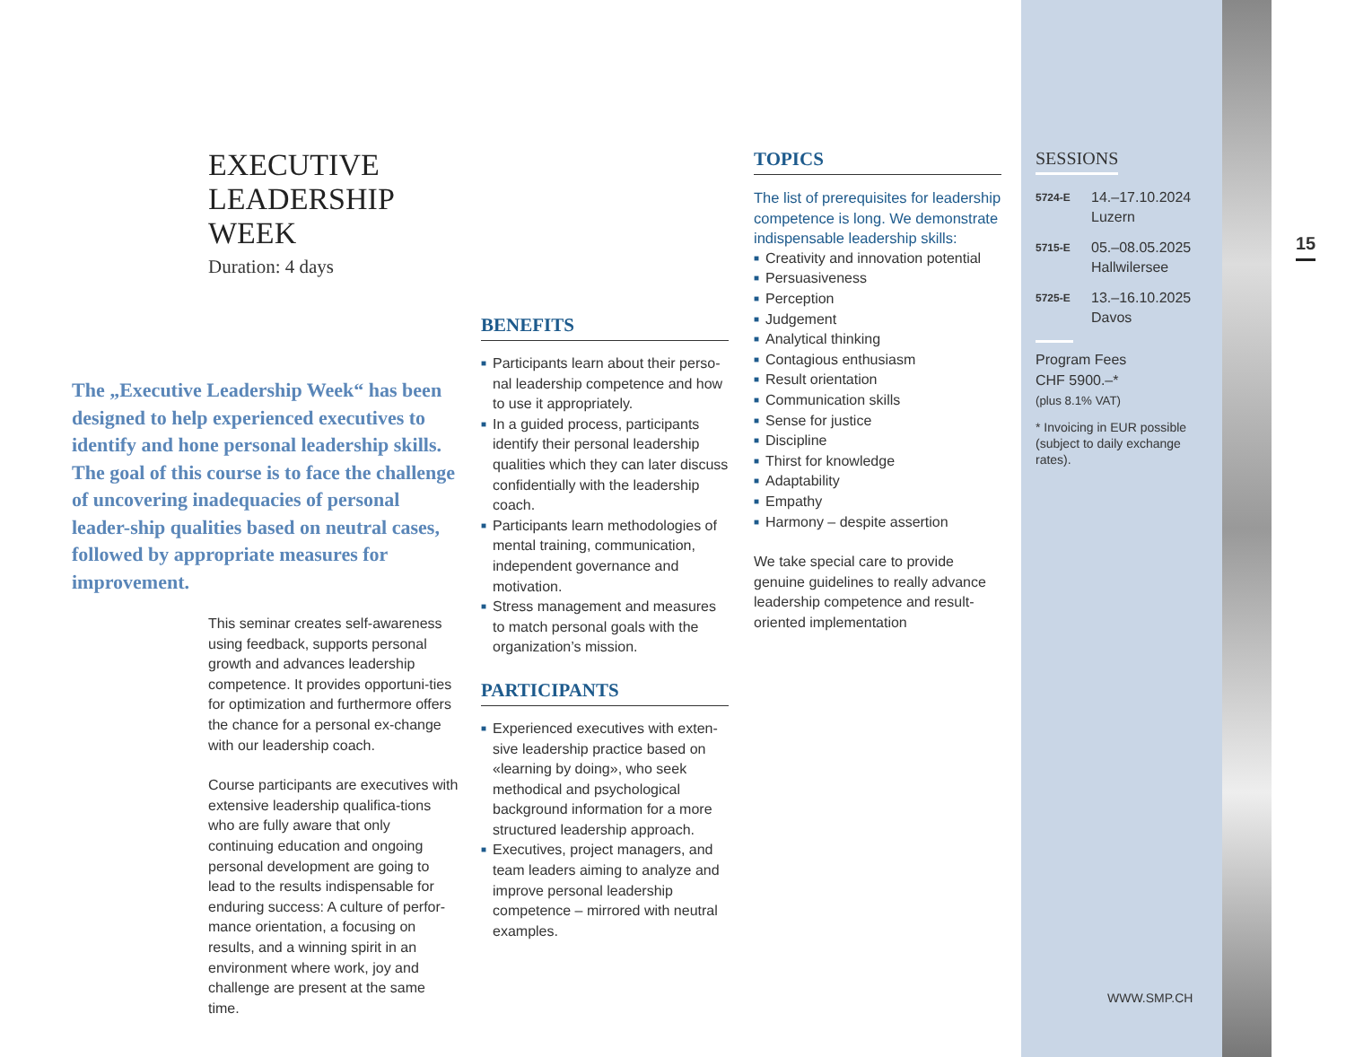EXECUTIVE LEADERSHIP WEEK
Duration: 4 days
The „Executive Leadership Week“ has been designed to help experienced executives to identify and hone personal leadership skills. The goal of this course is to face the challenge of uncovering inadequacies of personal leader-ship qualities based on neutral cases, followed by appropriate measures for improvement.
This seminar creates self-awareness using feedback, supports personal growth and advances leadership competence. It provides opportuni-ties for optimization and furthermore offers the chance for a personal ex-change with our leadership coach.
Course participants are executives with extensive leadership qualifica-tions who are fully aware that only continuing education and ongoing personal development are going to lead to the results indispensable for enduring success: A culture of perfor-mance orientation, a focusing on results, and a winning spirit in an environment where work, joy and challenge are present at the same time.
BENEFITS
■ Participants learn about their perso-nal leadership competence and how to use it appropriately.
■ In a guided process, participants identify their personal leadership qualities which they can later discuss confidentially with the leadership coach.
■ Participants learn methodologies of mental training, communication, independent governance and motivation.
■ Stress management and measures to match personal goals with the organization’s mission.
PARTICIPANTS
■ Experienced executives with exten-sive leadership practice based on «learning by doing», who seek methodical and psychological background information for a more structured leadership approach.
■ Executives, project managers, and team leaders aiming to analyze and improve personal leadership competence – mirrored with neutral examples.
TOPICS
The list of prerequisites for leadership competence is long. We demonstrate indispensable leadership skills:
■ Creativity and innovation potential
■ Persuasiveness
■ Perception
■ Judgement
■ Analytical thinking
■ Contagious enthusiasm
■ Result orientation
■ Communication skills
■ Sense for justice
■ Discipline
■ Thirst for knowledge
■ Adaptability
■ Empathy
■ Harmony – despite assertion
We take special care to provide genuine guidelines to really advance leadership competence and result-oriented implementation
SESSIONS
5724-E
14.–17.10.2024
Luzern
5715-E
05.–08.05.2025
Hallwilersee
5725-E
13.–16.10.2025
Davos
Program Fees
CHF 5900.–*
(plus 8.1% VAT)
* Invoicing in EUR possible (subject to daily exchange rates).
WWW.SMP.CH
15